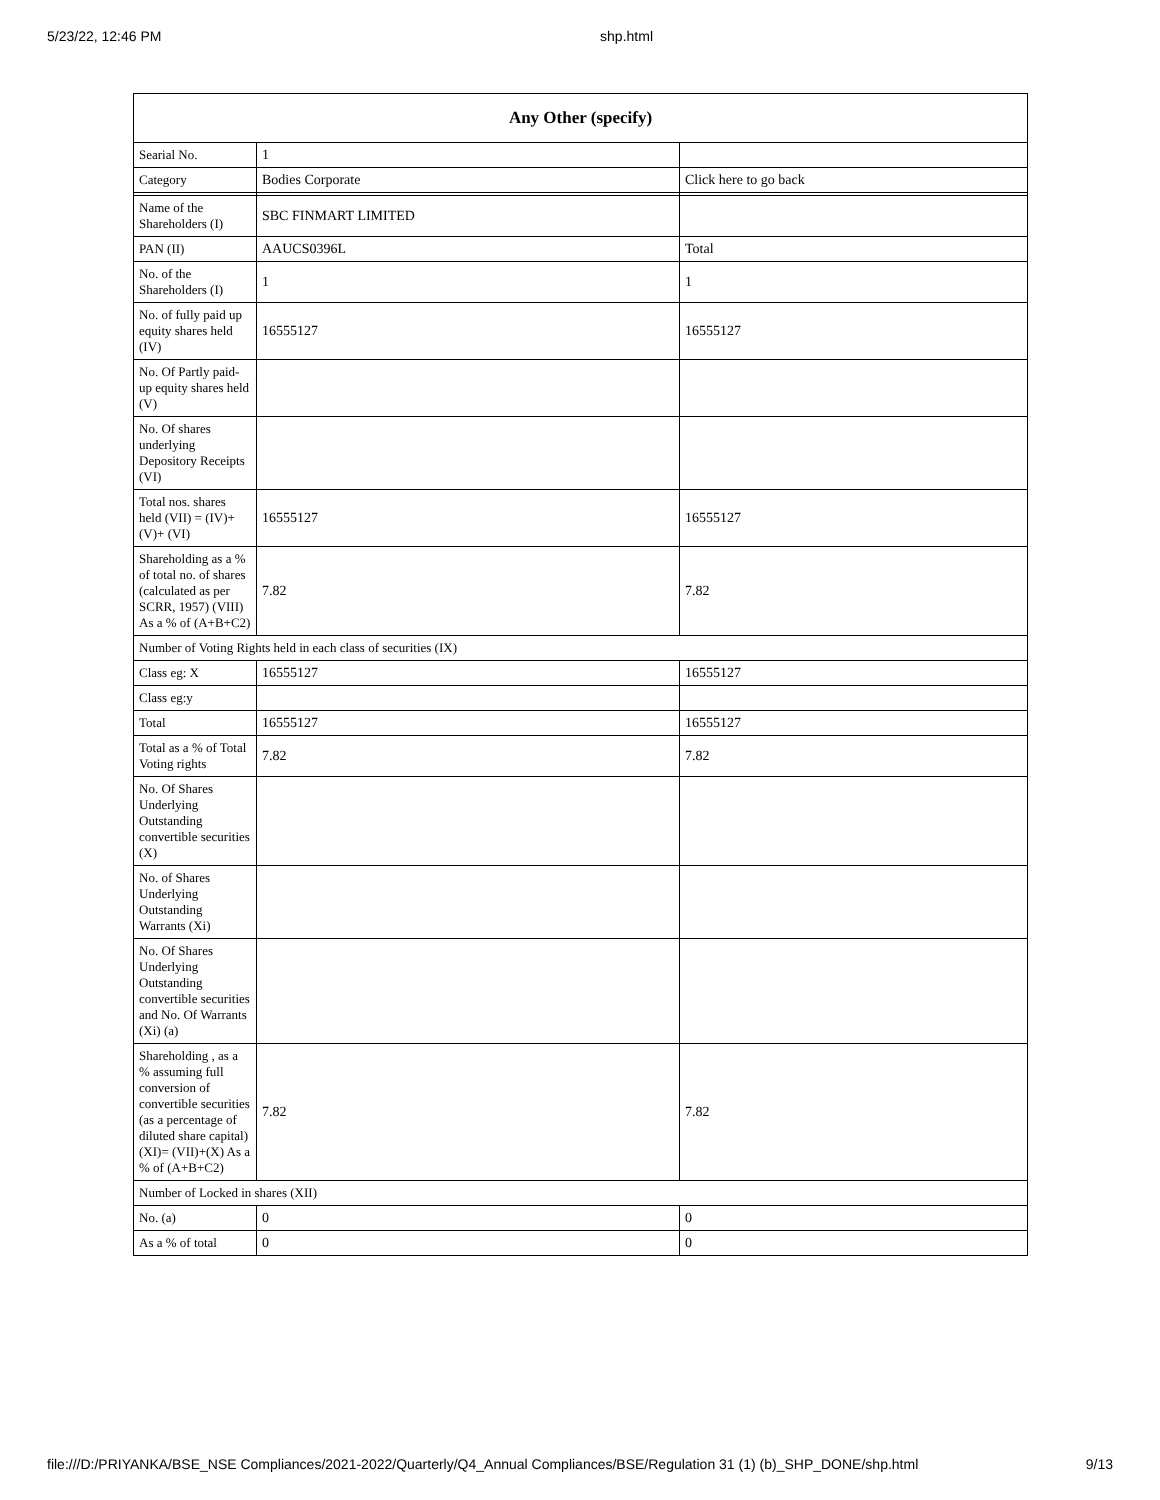5/23/22, 12:46 PM shp.html
| Any Other (specify) | | |
| --- | --- | --- |
| Searial No. | 1 | |
| Category | Bodies Corporate | Click here to go back |
| Name of the Shareholders (I) | SBC FINMART LIMITED | |
| PAN (II) | AAUCS0396L | Total |
| No. of the Shareholders (I) | 1 | 1 |
| No. of fully paid up equity shares held (IV) | 16555127 | 16555127 |
| No. Of Partly paid-up equity shares held (V) | | |
| No. Of shares underlying Depository Receipts (VI) | | |
| Total nos. shares held (VII) = (IV)+(V)+ (VI) | 16555127 | 16555127 |
| Shareholding as a % of total no. of shares (calculated as per SCRR, 1957) (VIII) As a % of (A+B+C2) | 7.82 | 7.82 |
| Number of Voting Rights held in each class of securities (IX) | | |
| Class eg: X | 16555127 | 16555127 |
| Class eg:y | | |
| Total | 16555127 | 16555127 |
| Total as a % of Total Voting rights | 7.82 | 7.82 |
| No. Of Shares Underlying Outstanding convertible securities (X) | | |
| No. of Shares Underlying Outstanding Warrants (Xi) | | |
| No. Of Shares Underlying Outstanding convertible securities and No. Of Warrants (Xi) (a) | | |
| Shareholding , as a % assuming full conversion of convertible securities (as a percentage of diluted share capital) (XI)= (VII)+(X) As a % of (A+B+C2) | 7.82 | 7.82 |
| Number of Locked in shares (XII) | | |
| No. (a) | 0 | 0 |
| As a % of total | 0 | 0 |
file:///D:/PRIYANKA/BSE_NSE Compliances/2021-2022/Quarterly/Q4_Annual Compliances/BSE/Regulation 31 (1) (b)_SHP_DONE/shp.html 9/13